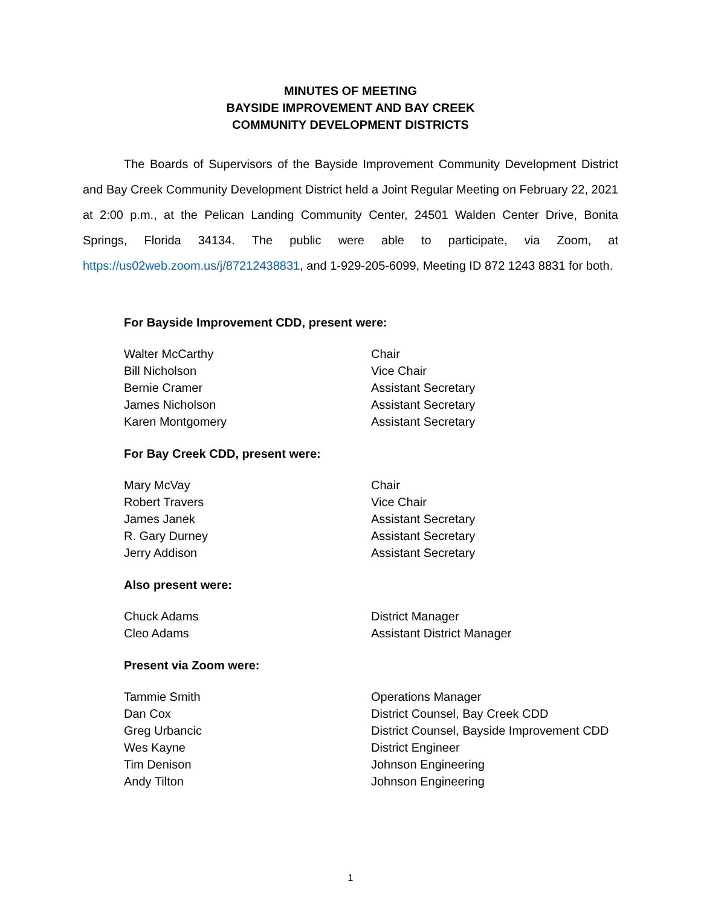MINUTES OF MEETING
BAYSIDE IMPROVEMENT AND BAY CREEK
COMMUNITY DEVELOPMENT DISTRICTS
The Boards of Supervisors of the Bayside Improvement Community Development District and Bay Creek Community Development District held a Joint Regular Meeting on February 22, 2021 at 2:00 p.m., at the Pelican Landing Community Center, 24501 Walden Center Drive, Bonita Springs, Florida 34134. The public were able to participate, via Zoom, at https://us02web.zoom.us/j/87212438831, and 1-929-205-6099, Meeting ID 872 1243 8831 for both.
For Bayside Improvement CDD, present were:
Walter McCarthy Chair
Bill Nicholson Vice Chair
Bernie Cramer Assistant Secretary
James Nicholson Assistant Secretary
Karen Montgomery Assistant Secretary
For Bay Creek CDD, present were:
Mary McVay Chair
Robert Travers Vice Chair
James Janek Assistant Secretary
R. Gary Durney Assistant Secretary
Jerry Addison Assistant Secretary
Also present were:
Chuck Adams District Manager
Cleo Adams Assistant District Manager
Present via Zoom were:
Tammie Smith Operations Manager
Dan Cox District Counsel, Bay Creek CDD
Greg Urbancic District Counsel, Bayside Improvement CDD
Wes Kayne District Engineer
Tim Denison Johnson Engineering
Andy Tilton Johnson Engineering
1